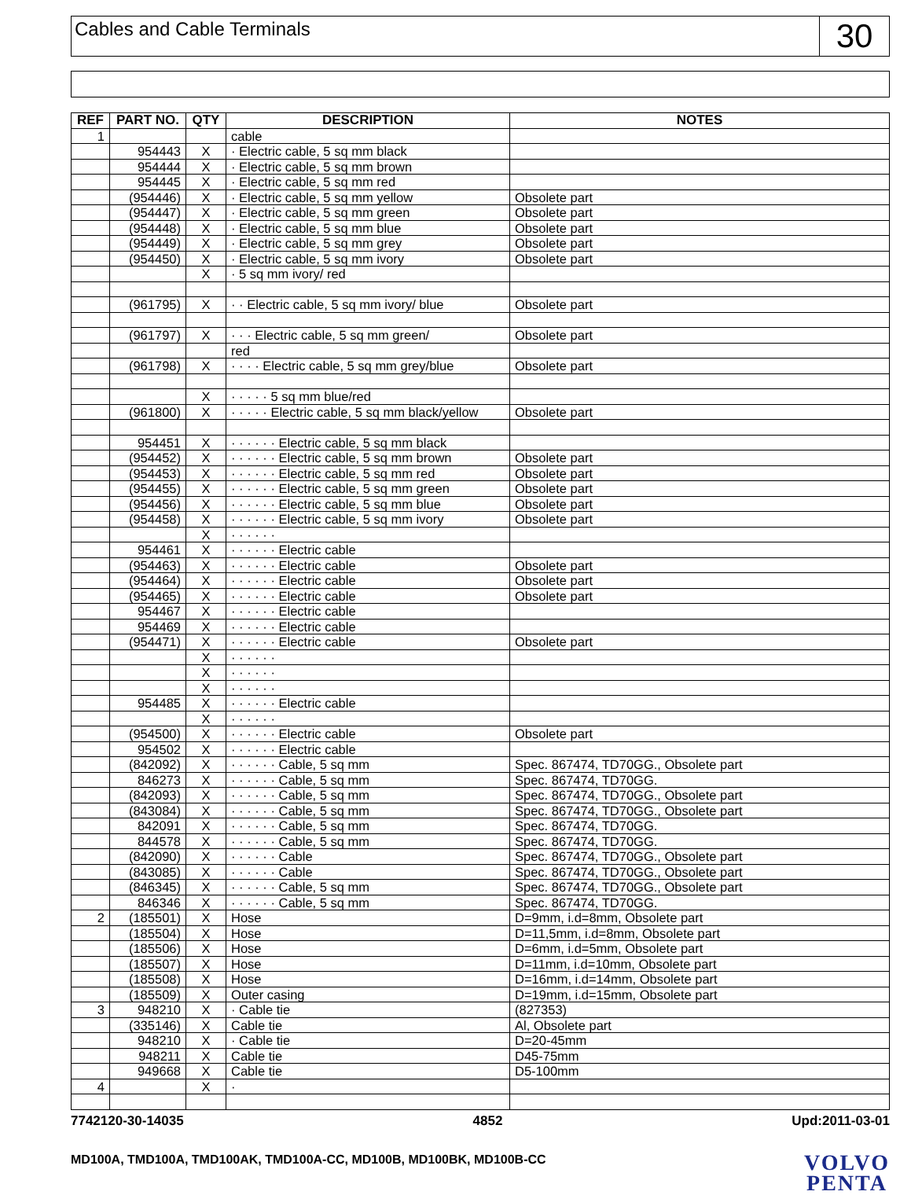Cables and Cable Terminals
30
| REF | PART NO. | QTY | DESCRIPTION | NOTES |
| --- | --- | --- | --- | --- |
| 1 | | | cable | |
| | 954443 | X | · Electric cable, 5 sq mm black | |
| | 954444 | X | · Electric cable, 5 sq mm brown | |
| | 954445 | X | · Electric cable, 5 sq mm red | |
| | (954446) | X | · Electric cable, 5 sq mm yellow | Obsolete part |
| | (954447) | X | · Electric cable, 5 sq mm green | Obsolete part |
| | (954448) | X | · Electric cable, 5 sq mm blue | Obsolete part |
| | (954449) | X | · Electric cable, 5 sq mm grey | Obsolete part |
| | (954450) | X | · Electric cable, 5 sq mm ivory | Obsolete part |
| | | X | · 5 sq mm ivory/ red | |
| | (961795) | X | · · Electric cable, 5 sq mm ivory/ blue | Obsolete part |
| | (961797) | X | · · · Electric cable, 5 sq mm green/ | Obsolete part |
| | | | red | |
| | (961798) | X | · · · · Electric cable, 5 sq mm grey/blue | Obsolete part |
| | | X | · · · · · 5 sq mm blue/red | |
| | (961800) | X | · · · · · Electric cable, 5 sq mm black/yellow | Obsolete part |
| | 954451 | X | · · · · · · Electric cable, 5 sq mm black | |
| | (954452) | X | · · · · · · Electric cable, 5 sq mm brown | Obsolete part |
| | (954453) | X | · · · · · · Electric cable, 5 sq mm red | Obsolete part |
| | (954455) | X | · · · · · · Electric cable, 5 sq mm green | Obsolete part |
| | (954456) | X | · · · · · · Electric cable, 5 sq mm blue | Obsolete part |
| | (954458) | X | · · · · · · Electric cable, 5 sq mm ivory | Obsolete part |
| | | X | · · · · · · | |
| | 954461 | X | · · · · · · Electric cable | |
| | (954463) | X | · · · · · · Electric cable | Obsolete part |
| | (954464) | X | · · · · · · Electric cable | Obsolete part |
| | (954465) | X | · · · · · · Electric cable | Obsolete part |
| | 954467 | X | · · · · · · Electric cable | |
| | 954469 | X | · · · · · · Electric cable | |
| | (954471) | X | · · · · · · Electric cable | Obsolete part |
| | | X | · · · · · · | |
| | | X | · · · · · · | |
| | | X | · · · · · · | |
| | 954485 | X | · · · · · · Electric cable | |
| | | X | · · · · · · | |
| | (954500) | X | · · · · · · Electric cable | Obsolete part |
| | 954502 | X | · · · · · · Electric cable | |
| | (842092) | X | · · · · · · Cable, 5 sq mm | Spec. 867474, TD70GG., Obsolete part |
| | 846273 | X | · · · · · · Cable, 5 sq mm | Spec. 867474, TD70GG. |
| | (842093) | X | · · · · · · Cable, 5 sq mm | Spec. 867474, TD70GG., Obsolete part |
| | (843084) | X | · · · · · · Cable, 5 sq mm | Spec. 867474, TD70GG., Obsolete part |
| | 842091 | X | · · · · · · Cable, 5 sq mm | Spec. 867474, TD70GG. |
| | 844578 | X | · · · · · · Cable, 5 sq mm | Spec. 867474, TD70GG. |
| | (842090) | X | · · · · · · Cable | Spec. 867474, TD70GG., Obsolete part |
| | (843085) | X | · · · · · · Cable | Spec. 867474, TD70GG., Obsolete part |
| | (846345) | X | · · · · · · Cable, 5 sq mm | Spec. 867474, TD70GG., Obsolete part |
| | 846346 | X | · · · · · · Cable, 5 sq mm | Spec. 867474, TD70GG. |
| 2 | (185501) | X | Hose | D=9mm, i.d=8mm, Obsolete part |
| | (185504) | X | Hose | D=11,5mm, i.d=8mm, Obsolete part |
| | (185506) | X | Hose | D=6mm, i.d=5mm, Obsolete part |
| | (185507) | X | Hose | D=11mm, i.d=10mm, Obsolete part |
| | (185508) | X | Hose | D=16mm, i.d=14mm, Obsolete part |
| | (185509) | X | Outer casing | D=19mm, i.d=15mm, Obsolete part |
| 3 | 948210 | X | · Cable tie | (827353) |
| | (335146) | X | Cable tie | Al, Obsolete part |
| | 948210 | X | · Cable tie | D=20-45mm |
| | 948211 | X | Cable tie | D45-75mm |
| | 949668 | X | Cable tie | D5-100mm |
| 4 | | X | · | |
7742120-30-14035 4852 Upd:2011-03-01
MD100A, TMD100A, TMD100AK, TMD100A-CC, MD100B, MD100BK, MD100B-CC
VOLVO
PENTA